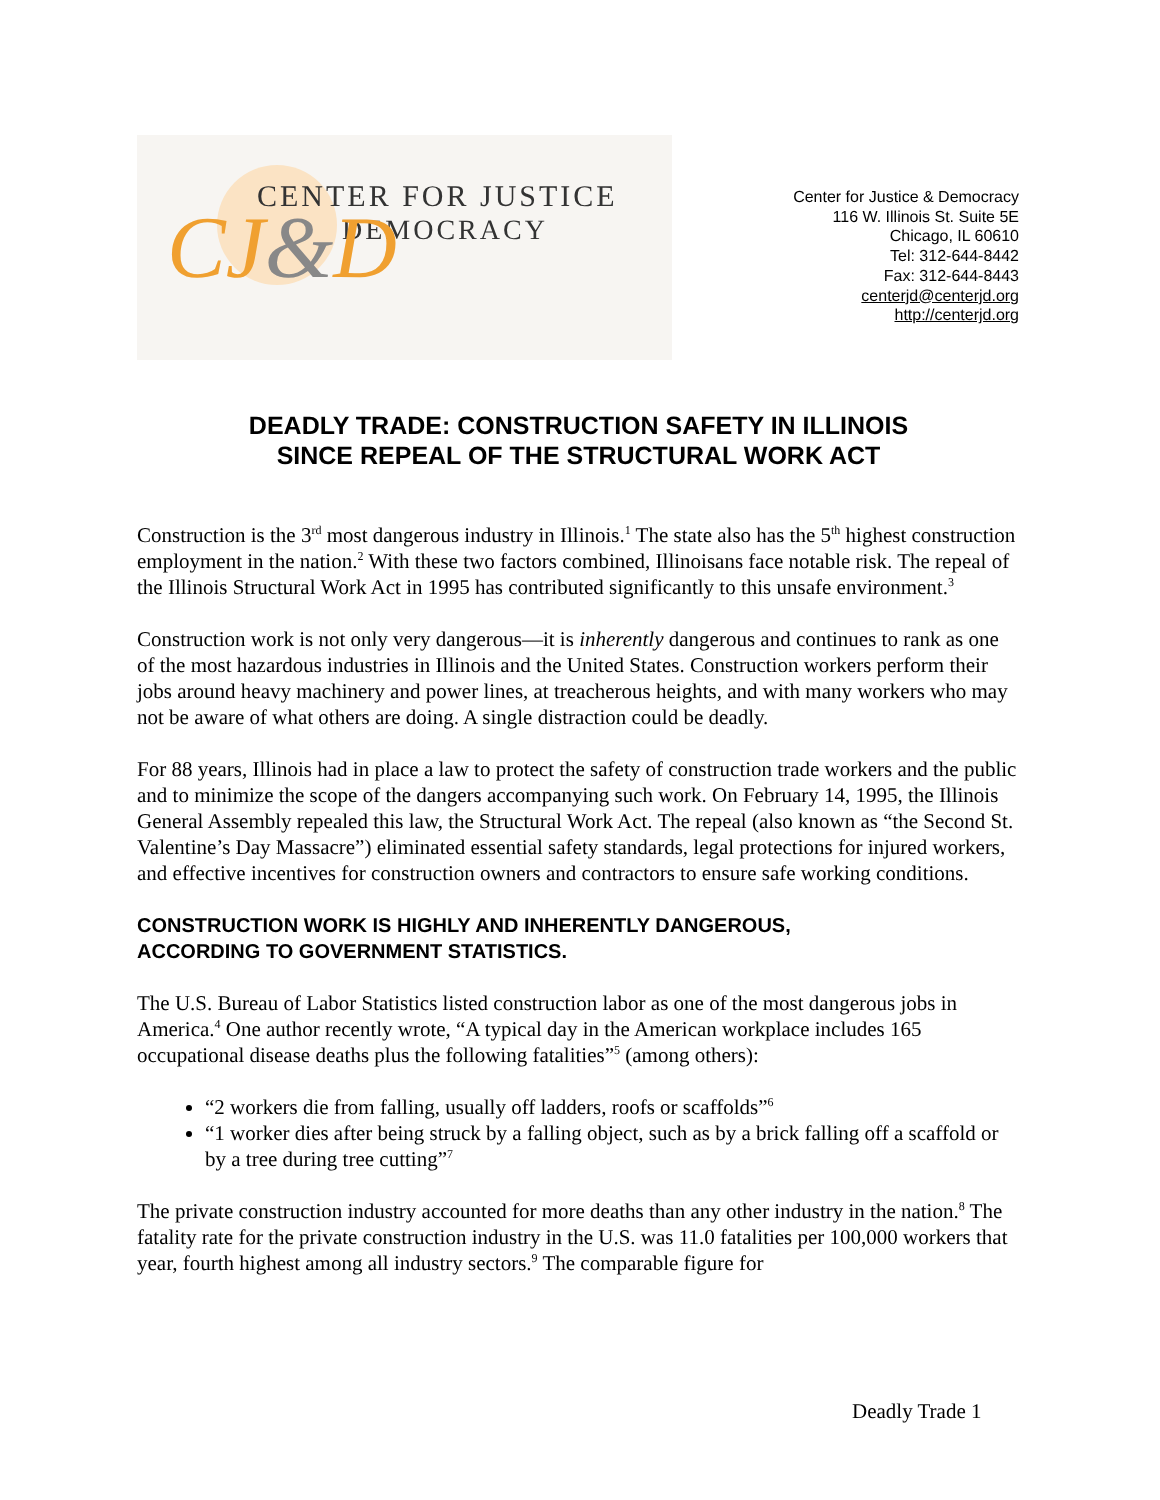CENTER FOR JUSTICE
DEMOCRACY
CJ&D
Center for Justice & Democracy
116 W. Illinois St. Suite 5E
Chicago, IL 60610
Tel: 312-644-8442
Fax: 312-644-8443
centerjd@centerjd.org
http://centerjd.org
DEADLY TRADE: CONSTRUCTION SAFETY IN ILLINOIS
SINCE REPEAL OF THE STRUCTURAL WORK ACT
Construction is the 3<sup>rd</sup> most dangerous industry in Illinois.<sup>1</sup> The state also has the 5<sup>th</sup> highest construction employment in the nation.<sup>2</sup> With these two factors combined, Illinoisans face notable risk. The repeal of the Illinois Structural Work Act in 1995 has contributed significantly to this unsafe environment.<sup>3</sup>
Construction work is not only very dangerous—it is inherently dangerous and continues to rank as one of the most hazardous industries in Illinois and the United States. Construction workers perform their jobs around heavy machinery and power lines, at treacherous heights, and with many workers who may not be aware of what others are doing. A single distraction could be deadly.
For 88 years, Illinois had in place a law to protect the safety of construction trade workers and the public and to minimize the scope of the dangers accompanying such work. On February 14, 1995, the Illinois General Assembly repealed this law, the Structural Work Act. The repeal (also known as “the Second St. Valentine’s Day Massacre”) eliminated essential safety standards, legal protections for injured workers, and effective incentives for construction owners and contractors to ensure safe working conditions.
CONSTRUCTION WORK IS HIGHLY AND INHERENTLY DANGEROUS,
ACCORDING TO GOVERNMENT STATISTICS.
The U.S. Bureau of Labor Statistics listed construction labor as one of the most dangerous jobs in America.<sup>4</sup> One author recently wrote, “A typical day in the American workplace includes 165 occupational disease deaths plus the following fatalities”<sup>5</sup> (among others):
“2 workers die from falling, usually off ladders, roofs or scaffolds”<sup>6</sup>
“1 worker dies after being struck by a falling object, such as by a brick falling off a scaffold or by a tree during tree cutting”<sup>7</sup>
The private construction industry accounted for more deaths than any other industry in the nation.<sup>8</sup> The fatality rate for the private construction industry in the U.S. was 11.0 fatalities per 100,000 workers that year, fourth highest among all industry sectors.<sup>9</sup> The comparable figure for
Deadly Trade 1